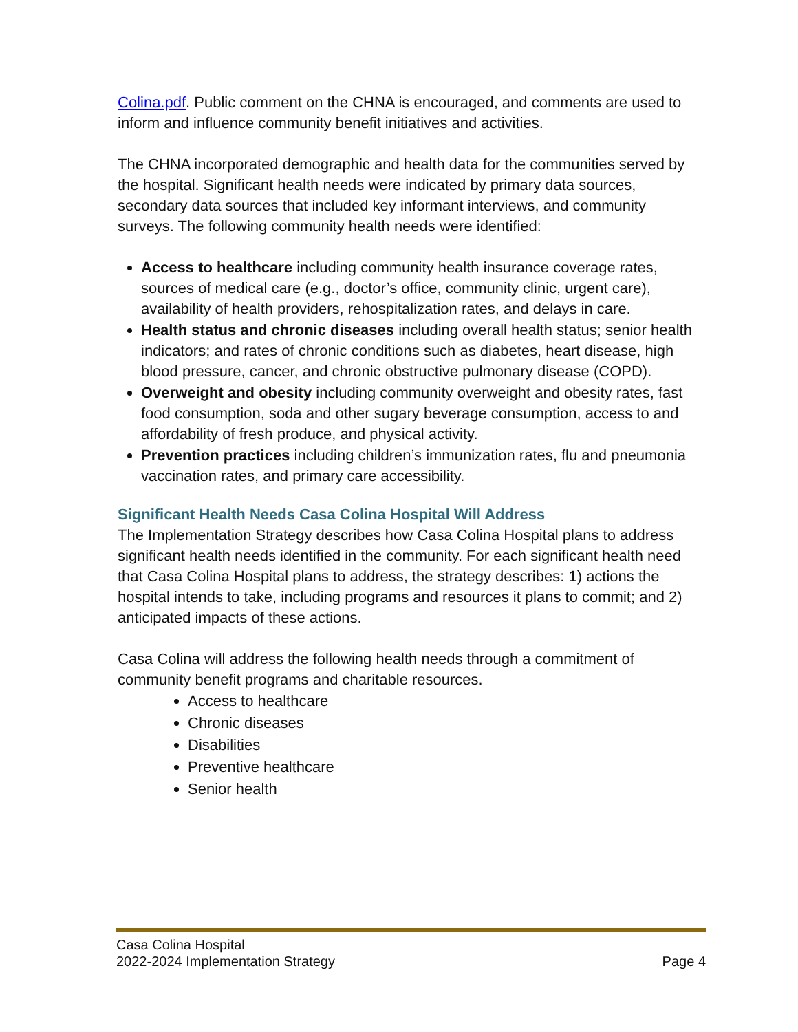Colina.pdf. Public comment on the CHNA is encouraged, and comments are used to inform and influence community benefit initiatives and activities.
The CHNA incorporated demographic and health data for the communities served by the hospital. Significant health needs were indicated by primary data sources, secondary data sources that included key informant interviews, and community surveys. The following community health needs were identified:
Access to healthcare including community health insurance coverage rates, sources of medical care (e.g., doctor’s office, community clinic, urgent care), availability of health providers, rehospitalization rates, and delays in care.
Health status and chronic diseases including overall health status; senior health indicators; and rates of chronic conditions such as diabetes, heart disease, high blood pressure, cancer, and chronic obstructive pulmonary disease (COPD).
Overweight and obesity including community overweight and obesity rates, fast food consumption, soda and other sugary beverage consumption, access to and affordability of fresh produce, and physical activity.
Prevention practices including children’s immunization rates, flu and pneumonia vaccination rates, and primary care accessibility.
Significant Health Needs Casa Colina Hospital Will Address
The Implementation Strategy describes how Casa Colina Hospital plans to address significant health needs identified in the community. For each significant health need that Casa Colina Hospital plans to address, the strategy describes: 1) actions the hospital intends to take, including programs and resources it plans to commit; and 2) anticipated impacts of these actions.
Casa Colina will address the following health needs through a commitment of community benefit programs and charitable resources.
Access to healthcare
Chronic diseases
Disabilities
Preventive healthcare
Senior health
Casa Colina Hospital
2022-2024 Implementation Strategy Page 4